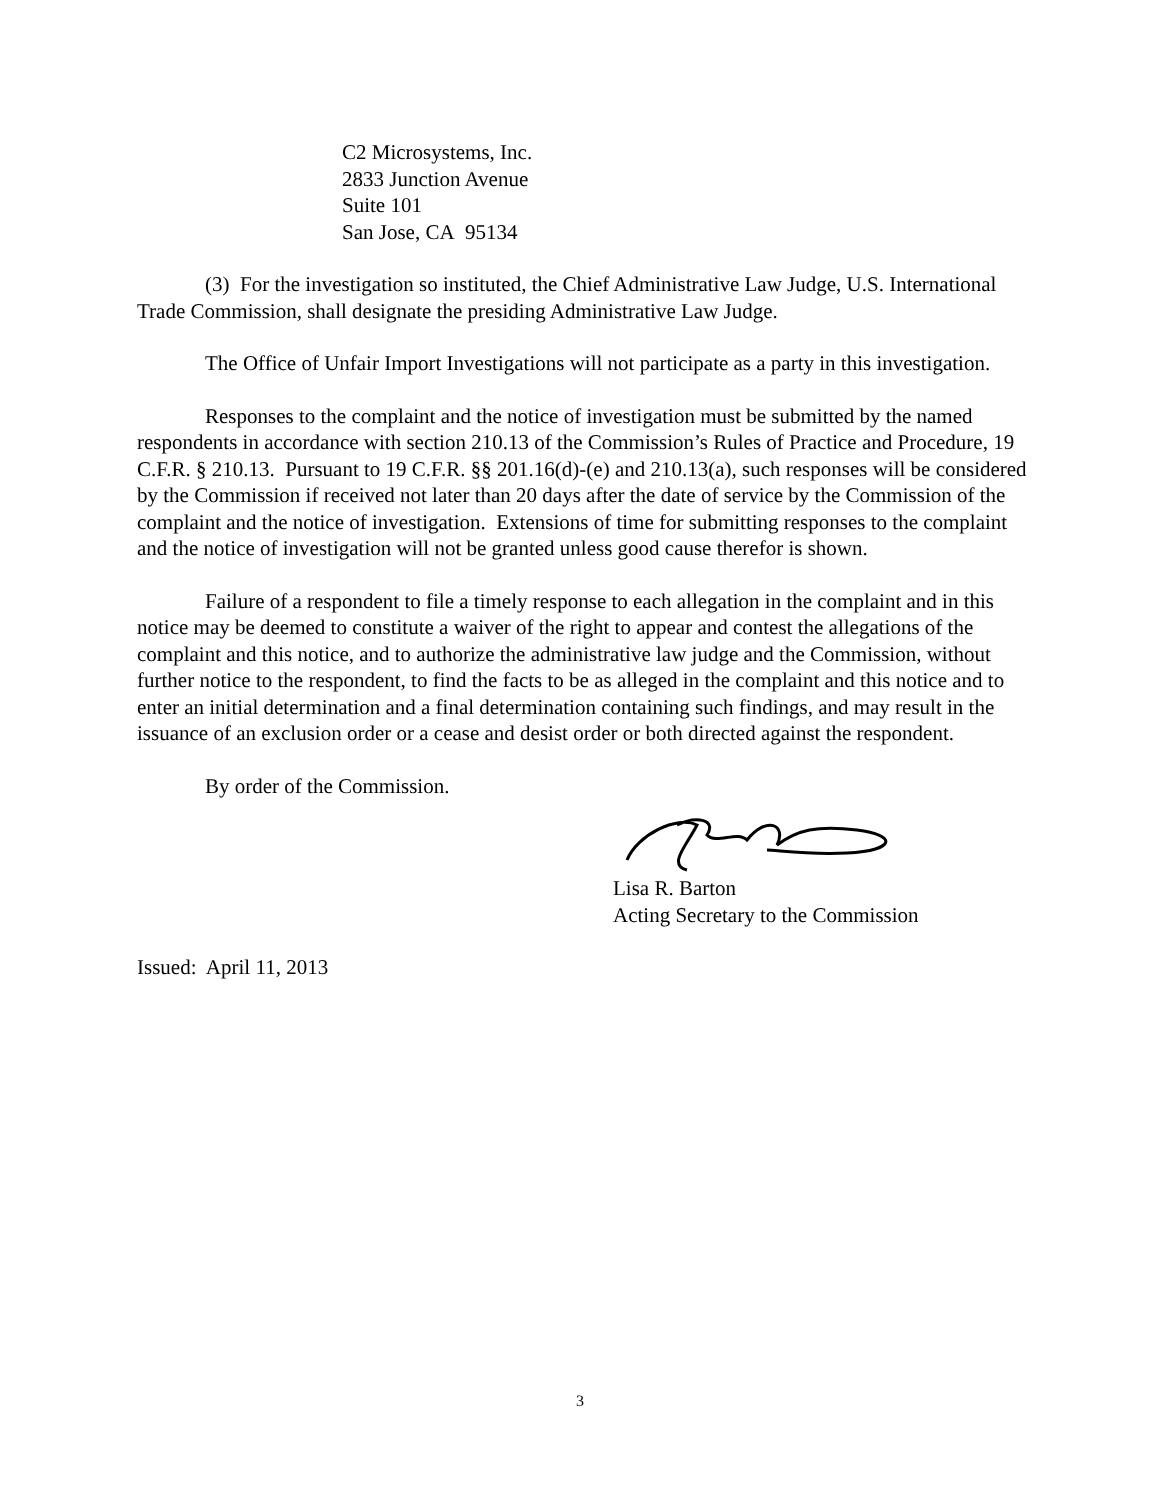C2 Microsystems, Inc.
2833 Junction Avenue
Suite 101
San Jose, CA 95134
(3) For the investigation so instituted, the Chief Administrative Law Judge, U.S. International Trade Commission, shall designate the presiding Administrative Law Judge.
The Office of Unfair Import Investigations will not participate as a party in this investigation.
Responses to the complaint and the notice of investigation must be submitted by the named respondents in accordance with section 210.13 of the Commission’s Rules of Practice and Procedure, 19 C.F.R. § 210.13. Pursuant to 19 C.F.R. §§ 201.16(d)-(e) and 210.13(a), such responses will be considered by the Commission if received not later than 20 days after the date of service by the Commission of the complaint and the notice of investigation. Extensions of time for submitting responses to the complaint and the notice of investigation will not be granted unless good cause therefor is shown.
Failure of a respondent to file a timely response to each allegation in the complaint and in this notice may be deemed to constitute a waiver of the right to appear and contest the allegations of the complaint and this notice, and to authorize the administrative law judge and the Commission, without further notice to the respondent, to find the facts to be as alleged in the complaint and this notice and to enter an initial determination and a final determination containing such findings, and may result in the issuance of an exclusion order or a cease and desist order or both directed against the respondent.
By order of the Commission.
Lisa R. Barton
Acting Secretary to the Commission
Issued: April 11, 2013
3